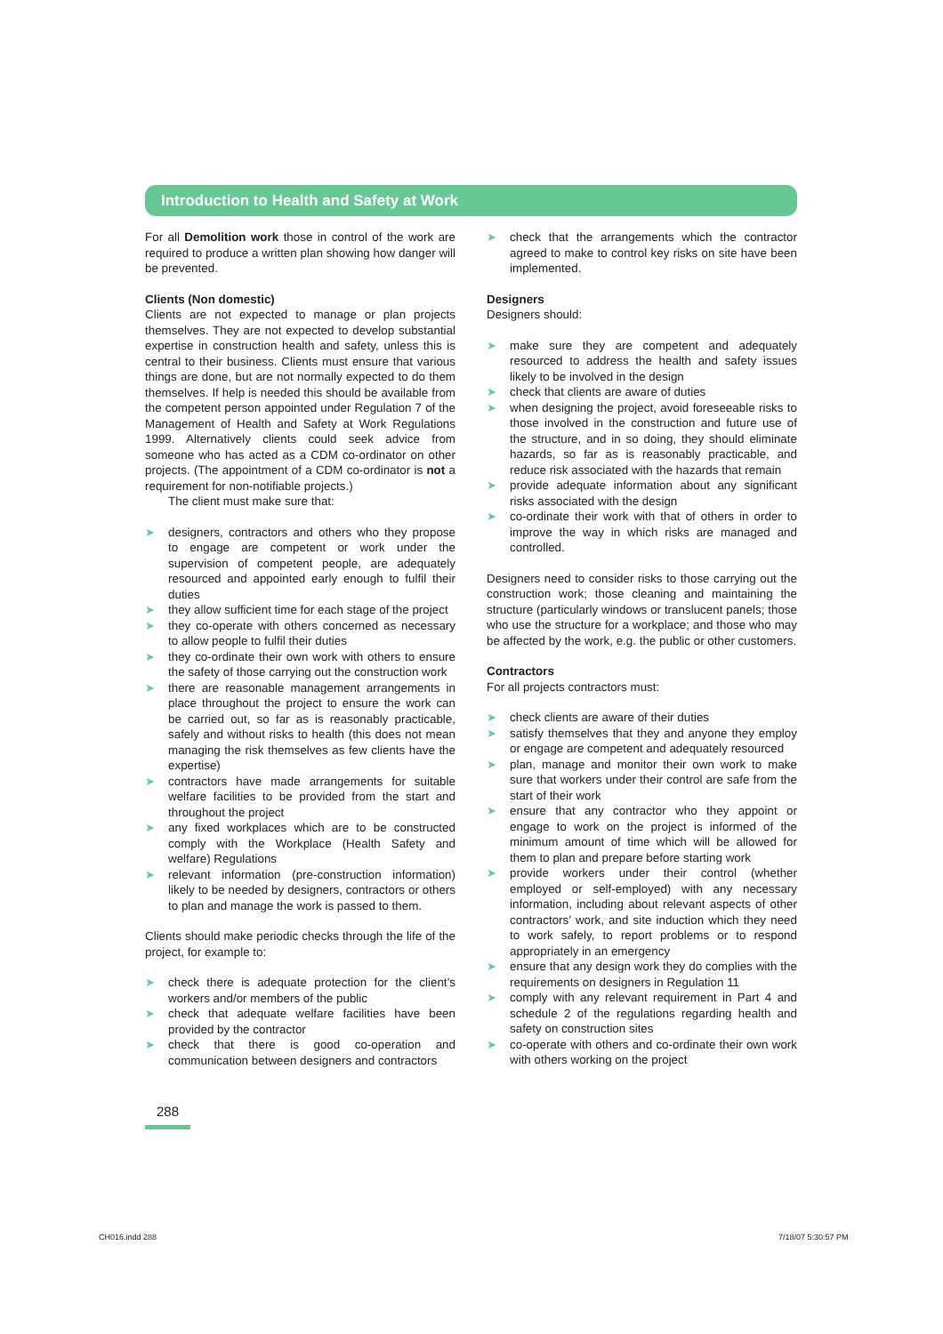Introduction to Health and Safety at Work
For all Demolition work those in control of the work are required to produce a written plan showing how danger will be prevented.
Clients (Non domestic)
Clients are not expected to manage or plan projects themselves. They are not expected to develop substantial expertise in construction health and safety, unless this is central to their business. Clients must ensure that various things are done, but are not normally expected to do them themselves. If help is needed this should be available from the competent person appointed under Regulation 7 of the Management of Health and Safety at Work Regulations 1999. Alternatively clients could seek advice from someone who has acted as a CDM co-ordinator on other projects. (The appointment of a CDM co-ordinator is not a requirement for non-notifiable projects.)
The client must make sure that:
➤ designers, contractors and others who they propose to engage are competent or work under the supervision of competent people, are adequately resourced and appointed early enough to fulfil their duties
➤ they allow sufficient time for each stage of the project
➤ they co-operate with others concerned as necessary to allow people to fulfil their duties
➤ they co-ordinate their own work with others to ensure the safety of those carrying out the construction work
➤ there are reasonable management arrangements in place throughout the project to ensure the work can be carried out, so far as is reasonably practicable, safely and without risks to health (this does not mean managing the risk themselves as few clients have the expertise)
➤ contractors have made arrangements for suitable welfare facilities to be provided from the start and throughout the project
➤ any fixed workplaces which are to be constructed comply with the Workplace (Health Safety and welfare) Regulations
➤ relevant information (pre-construction information) likely to be needed by designers, contractors or others to plan and manage the work is passed to them.
Clients should make periodic checks through the life of the project, for example to:
➤ check there is adequate protection for the client’s workers and/or members of the public
➤ check that adequate welfare facilities have been provided by the contractor
➤ check that there is good co-operation and communication between designers and contractors
➤ check that the arrangements which the contractor agreed to make to control key risks on site have been implemented.
Designers
Designers should:
➤ make sure they are competent and adequately resourced to address the health and safety issues likely to be involved in the design
➤ check that clients are aware of duties
➤ when designing the project, avoid foreseeable risks to those involved in the construction and future use of the structure, and in so doing, they should eliminate hazards, so far as is reasonably practicable, and reduce risk associated with the hazards that remain
➤ provide adequate information about any significant risks associated with the design
➤ co-ordinate their work with that of others in order to improve the way in which risks are managed and controlled.
Designers need to consider risks to those carrying out the construction work; those cleaning and maintaining the structure (particularly windows or translucent panels; those who use the structure for a workplace; and those who may be affected by the work, e.g. the public or other customers.
Contractors
For all projects contractors must:
➤ check clients are aware of their duties
➤ satisfy themselves that they and anyone they employ or engage are competent and adequately resourced
➤ plan, manage and monitor their own work to make sure that workers under their control are safe from the start of their work
➤ ensure that any contractor who they appoint or engage to work on the project is informed of the minimum amount of time which will be allowed for them to plan and prepare before starting work
➤ provide workers under their control (whether employed or self-employed) with any necessary information, including about relevant aspects of other contractors’ work, and site induction which they need to work safely, to report problems or to respond appropriately in an emergency
➤ ensure that any design work they do complies with the requirements on designers in Regulation 11
➤ comply with any relevant requirement in Part 4 and schedule 2 of the regulations regarding health and safety on construction sites
➤ co-operate with others and co-ordinate their own work with others working on the project
288
CH016.indd 288 7/18/07 5:30:57 PM